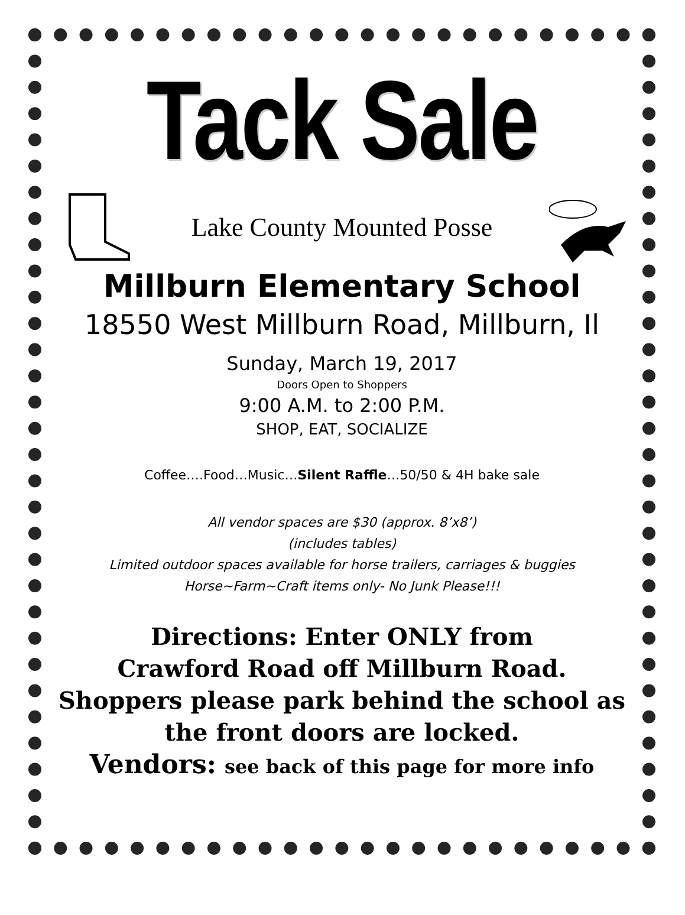Tack Sale
Lake County Mounted Posse
Millburn Elementary School
18550 West Millburn Road, Millburn, Il
Sunday, March 19, 2017
Doors Open to Shoppers
9:00 A.M. to 2:00 P.M.
SHOP, EAT, SOCIALIZE
Coffee….Food…Music…Silent Raffle…50/50 & 4H bake sale
All vendor spaces are $30 (approx. 8’x8’)
(includes tables)
Limited outdoor spaces available for horse trailers, carriages & buggies
Horse~Farm~Craft items only- No Junk Please!!!
Directions: Enter ONLY from
Crawford Road off Millburn Road.
Shoppers please park behind the school as the front doors are locked.
Vendors: see back of this page for more info